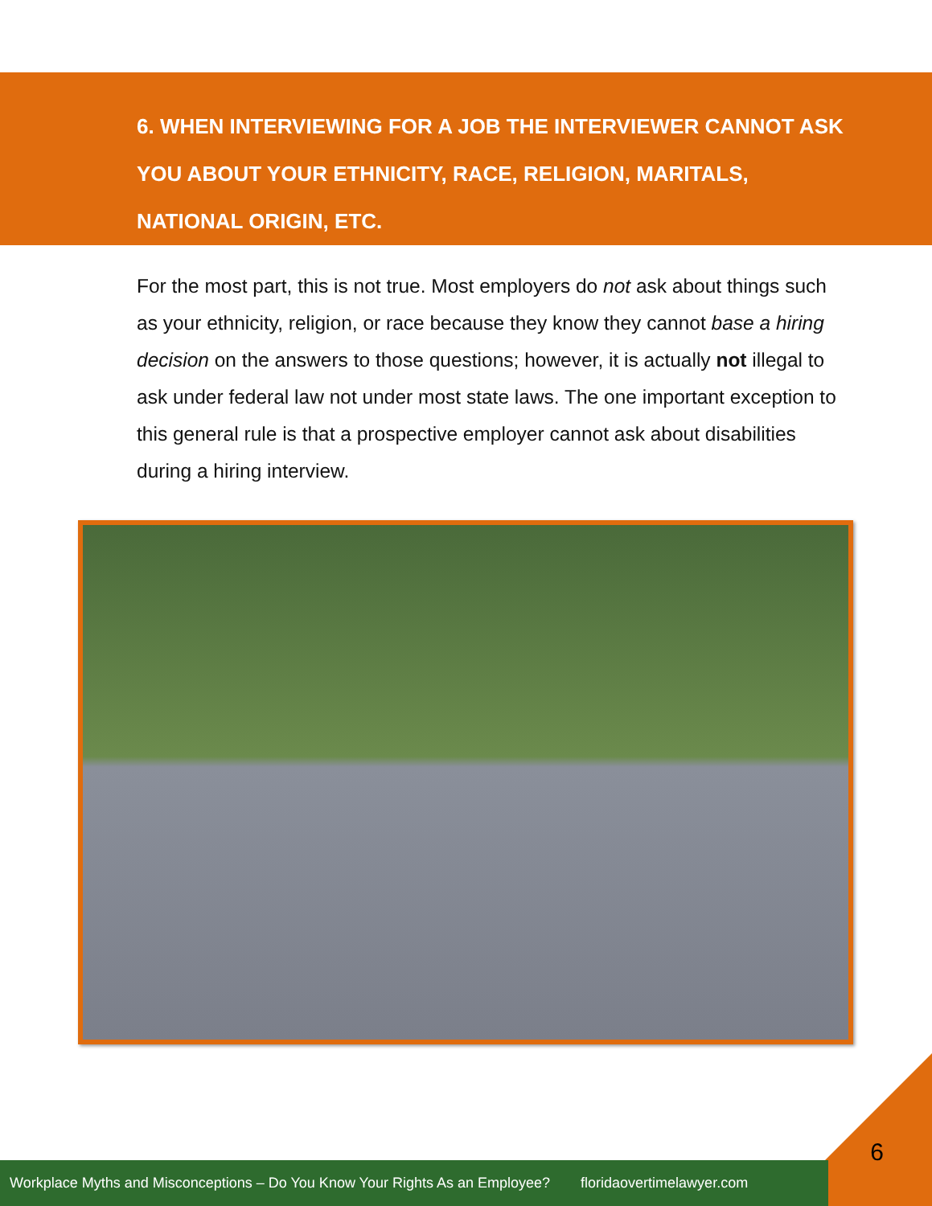6. WHEN INTERVIEWING FOR A JOB THE INTERVIEWER CANNOT ASK YOU ABOUT YOUR ETHNICITY, RACE, RELIGION, MARITALS, NATIONAL ORIGIN, ETC.
For the most part, this is not true. Most employers do not ask about things such as your ethnicity, religion, or race because they know they cannot base a hiring decision on the answers to those questions; however, it is actually not illegal to ask under federal law not under most state laws. The one important exception to this general rule is that a prospective employer cannot ask about disabilities during a hiring interview.
Workplace Myths and Misconceptions – Do You Know Your Rights As an Employee? floridaovertimelawyer.com
6